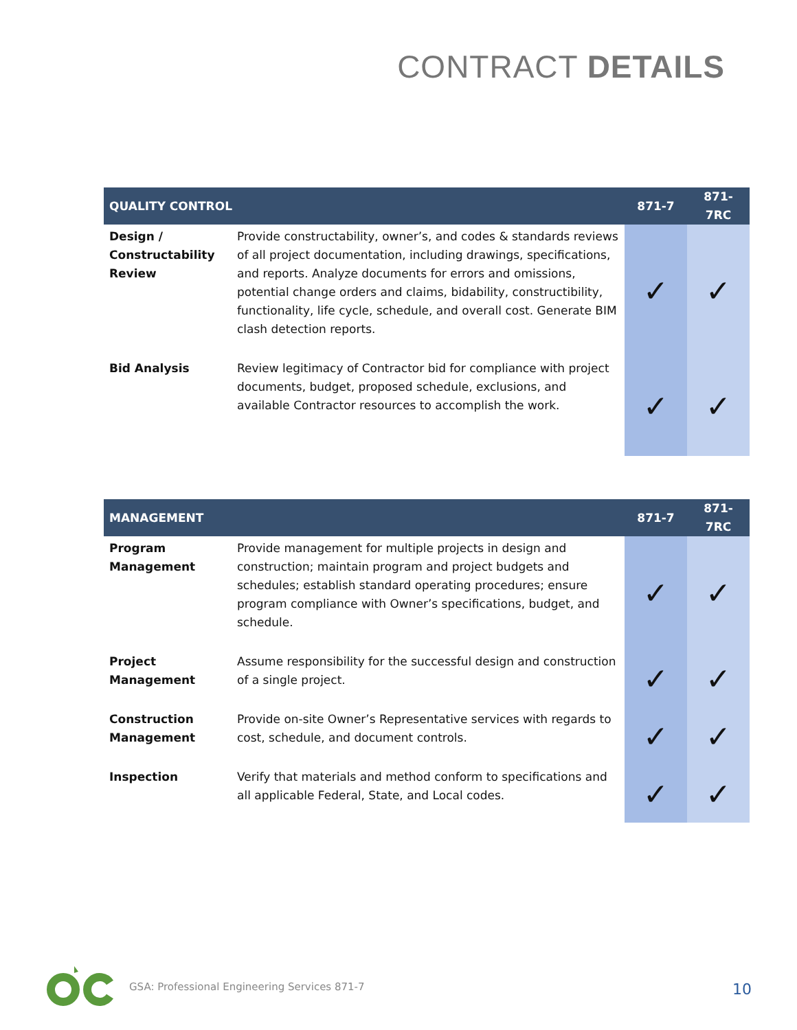CONTRACT DETAILS
| QUALITY CONTROL | | 871-7 | 871- 7RC |
| --- | --- | --- | --- |
| Design / Constructability Review | Provide constructability, owner’s, and codes & standards reviews of all project documentation, including drawings, specifications, and reports. Analyze documents for errors and omissions, potential change orders and claims, bidability, constructibility, functionality, life cycle, schedule, and overall cost. Generate BIM clash detection reports. | ✓ | ✓ |
| Bid Analysis | Review legitimacy of Contractor bid for compliance with project documents, budget, proposed schedule, exclusions, and available Contractor resources to accomplish the work. | ✓ | ✓ |
| MANAGEMENT | | 871-7 | 871- 7RC |
| --- | --- | --- | --- |
| Program Management | Provide management for multiple projects in design and construction; maintain program and project budgets and schedules; establish standard operating procedures; ensure program compliance with Owner’s specifications, budget, and schedule. | ✓ | ✓ |
| Project Management | Assume responsibility for the successful design and construction of a single project. | ✓ | ✓ |
| Construction Management | Provide on-site Owner’s Representative services with regards to cost, schedule, and document controls. | ✓ | ✓ |
| Inspection | Verify that materials and method conform to specifications and all applicable Federal, State, and Local codes. | ✓ | ✓ |
GSA: Professional Engineering Services 871-7
10